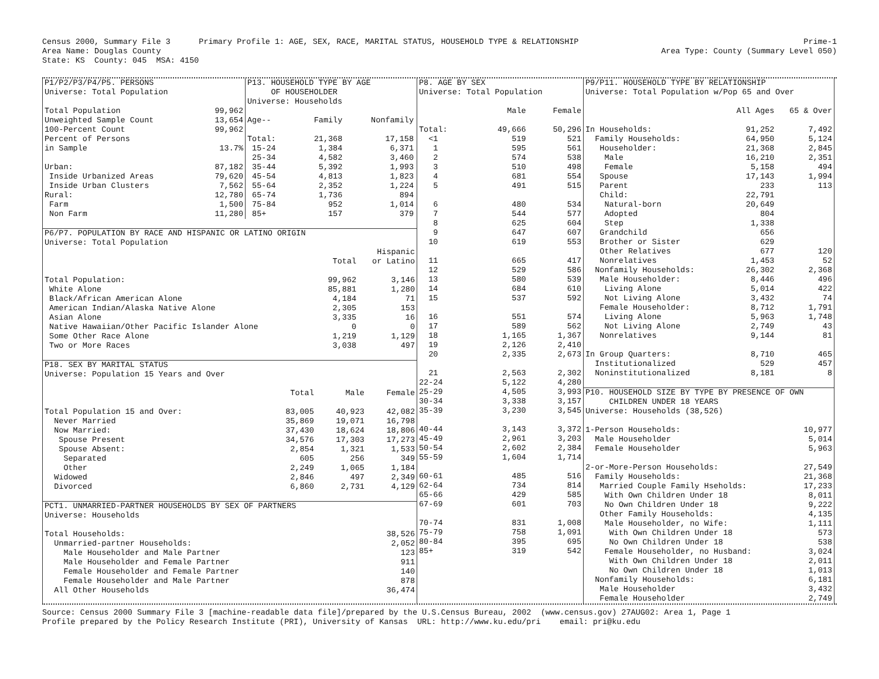Census 2000, Summary File 3 Primary Profile 1: AGE, SEX, RACE, MARITAL STATUS, HOUSEHOLD TYPE & RELATIONSHIP Area Name: Douglas County State: KS County: 045 MSA: 4150
Prime-1 Area Type: County (Summary Level 050)
| P1/P2/P3/P4/P5. PERSONS | |
| Universe: Total Population | |
| Total Population | 99,962 |
| Unweighted Sample Count | 13,654 |
| 100-Percent Count | 99,962 |
| Percent of Persons | |
| in Sample | 13.7% |
| Urban: | 87,182 |
| Inside Urbanized Areas | 79,620 |
| Inside Urban Clusters | 7,562 |
| Rural: | 12,780 |
| Farm | 1,500 |
| Non Farm | 11,280 |
| P13. HOUSEHOLD TYPE BY AGE | | |
| OF HOUSEHOLDER | | |
| Universe: Households | | |
| Age-- | Family | Nonfamily |
| Total: | 21,368 | 17,158 |
| 15-24 | 1,384 | 6,371 |
| 25-34 | 4,582 | 3,460 |
| 35-44 | 5,392 | 1,993 |
| 45-54 | 4,813 | 1,823 |
| 55-64 | 2,352 | 1,224 |
| 65-74 | 1,736 | 894 |
| 75-84 | 952 | 1,014 |
| 85+ | 157 | 379 |
| P6/P7. POPULATION BY RACE AND HISPANIC OR LATINO ORIGIN | | |
| Universe: Total Population | | |
| | | Hispanic |
| | Total | or Latino |
| Total Population: | 99,962 | 3,146 |
| White Alone | 85,881 | 1,280 |
| Black/African American Alone | 4,184 | 71 |
| American Indian/Alaska Native Alone | 2,305 | 153 |
| Asian Alone | 3,335 | 16 |
| Native Hawaiian/Other Pacific Islander Alone | 0 | 0 |
| Some Other Race Alone | 1,219 | 1,129 |
| Two or More Races | 3,038 | 497 |
| P18. SEX BY MARITAL STATUS | | | |
| Universe: Population 15 Years and Over | | | |
| | Total | Male | Female |
| Total Population 15 and Over: | 83,005 | 40,923 | 42,082 |
| Never Married | 35,869 | 19,071 | 16,798 |
| Now Married: | 37,430 | 18,624 | 18,806 |
| Spouse Present | 34,576 | 17,303 | 17,273 |
| Spouse Absent: | 2,854 | 1,321 | 1,533 |
| Separated | 605 | 256 | 349 |
| Other | 2,249 | 1,065 | 1,184 |
| Widowed | 2,846 | 497 | 2,349 |
| Divorced | 6,860 | 2,731 | 4,129 |
| PCT1. UNMARRIED-PARTNER HOUSEHOLDS BY SEX OF PARTNERS | |
| Universe: Households | |
| Total Households: | 38,526 |
| Unmarried-partner Households: | 2,052 |
| Male Householder and Male Partner | 123 |
| Male Householder and Female Partner | 911 |
| Female Householder and Female Partner | 140 |
| Female Householder and Male Partner | 878 |
| All Other Households | 36,474 |
| P8. AGE BY SEX | | |
| Universe: Total Population | | |
| | Male | Female |
| Total: | 49,666 | 50,296 |
| <1 | 519 | 521 |
| 1 | 595 | 561 |
| 2 | 574 | 538 |
| 3 | 510 | 498 |
| 4 | 681 | 554 |
| 5 | 491 | 515 |
| 6 | 480 | 534 |
| 7 | 544 | 577 |
| 8 | 625 | 604 |
| 9 | 647 | 607 |
| 10 | 619 | 553 |
| 11 | 665 | 417 |
| 12 | 529 | 586 |
| 13 | 580 | 539 |
| 14 | 684 | 610 |
| 15 | 537 | 592 |
| 16 | 551 | 574 |
| 17 | 589 | 562 |
| 18 | 1,165 | 1,367 |
| 19 | 2,126 | 2,410 |
| 20 | 2,335 | 2,673 |
| 21 | 2,563 | 2,302 |
| 22-24 | 5,122 | 4,280 |
| 25-29 | 4,505 | 3,993 |
| 30-34 | 3,338 | 3,157 |
| 35-39 | 3,230 | 3,545 |
| 40-44 | 3,143 | 3,372 |
| 45-49 | 2,961 | 3,203 |
| 50-54 | 2,602 | 2,384 |
| 55-59 | 1,604 | 1,714 |
| 60-61 | 485 | 516 |
| 62-64 | 734 | 814 |
| 65-66 | 429 | 585 |
| 67-69 | 601 | 703 |
| 70-74 | 831 | 1,008 |
| 75-79 | 758 | 1,091 |
| 80-84 | 395 | 695 |
| 85+ | 319 | 542 |
| P9/P11. HOUSEHOLD TYPE BY RELATIONSHIP | | |
| Universe: Total Population w/Pop 65 and Over | | |
| | All Ages | 65 & Over |
| In Households: | 91,252 | 7,492 |
| Family Households: | 64,950 | 5,124 |
| Householder: | 21,368 | 2,845 |
| Male | 16,210 | 2,351 |
| Female | 5,158 | 494 |
| Spouse | 17,143 | 1,994 |
| Parent | 233 | 113 |
| Child: | 22,791 | |
| Natural-born | 20,649 | |
| Adopted | 804 | |
| Step | 1,338 | |
| Grandchild | 656 | |
| Brother or Sister | 629 | |
| Other Relatives | 677 | 120 |
| Nonrelatives | 1,453 | 52 |
| Nonfamily Households: | 26,302 | 2,368 |
| Male Householder: | 8,446 | 496 |
| Living Alone | 5,014 | 422 |
| Not Living Alone | 3,432 | 74 |
| Female Householder: | 8,712 | 1,791 |
| Living Alone | 5,963 | 1,748 |
| Not Living Alone | 2,749 | 43 |
| Nonrelatives | 9,144 | 81 |
| In Group Quarters: | 8,710 | 465 |
| Institutionalized | 529 | 457 |
| Noninstitutionalized | 8,181 | 8 |
| P10. HOUSEHOLD SIZE BY TYPE BY PRESENCE OF OWN | |
| CHILDREN UNDER 18 YEARS | |
| Universe: Households (38,526) | |
| 1-Person Households: | 10,977 |
| Male Householder | 5,014 |
| Female Householder | 5,963 |
| 2-or-More-Person Households: | 27,549 |
| Family Households: | 21,368 |
| Married Couple Family Hseholds: | 17,233 |
| With Own Children Under 18 | 8,011 |
| No Own Children Under 18 | 9,222 |
| Other Family Households: | 4,135 |
| Male Householder, no Wife: | 1,111 |
| With Own Children Under 18 | 573 |
| No Own Children Under 18 | 538 |
| Female Householder, no Husband: | 3,024 |
| With Own Children Under 18 | 2,011 |
| No Own Children Under 18 | 1,013 |
| Nonfamily Households: | 6,181 |
| Male Householder | 3,432 |
| Female Householder | 2,749 |
Source: Census 2000 Summary File 3 [machine-readable data file]/prepared by the U.S.Census Bureau, 2002 (www.census.gov) 27AUG02: Area 1, Page 1 Profile prepared by the Policy Research Institute (PRI), University of Kansas URL: http://www.ku.edu/pri email: pri@ku.edu